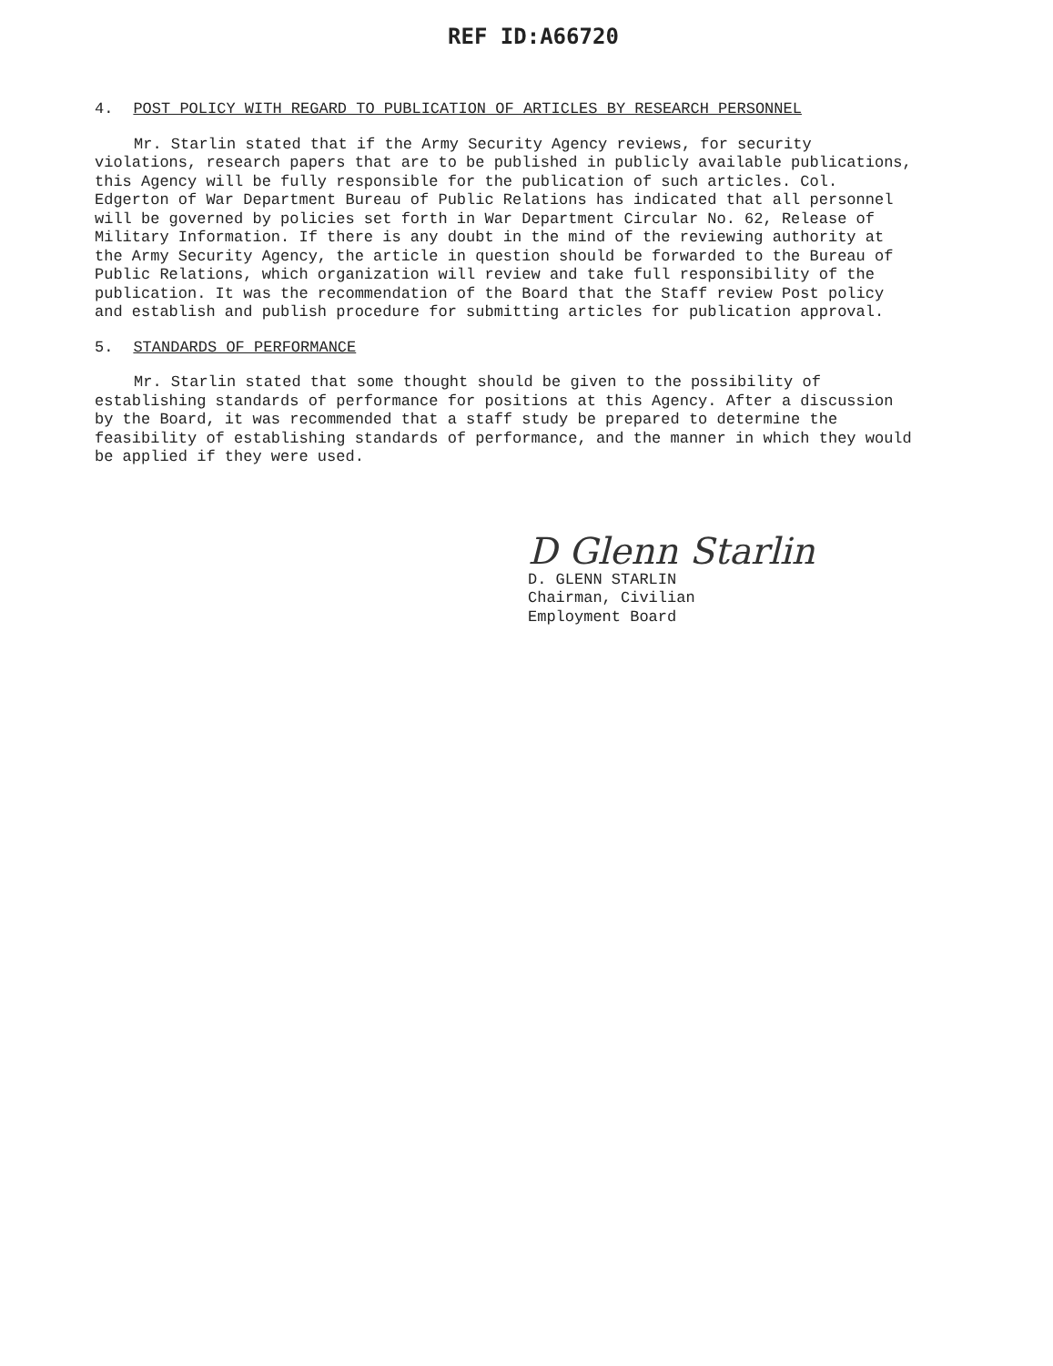REF ID:A66720
4. POST POLICY WITH REGARD TO PUBLICATION OF ARTICLES BY RESEARCH PERSONNEL
Mr. Starlin stated that if the Army Security Agency reviews, for security violations, research papers that are to be published in publicly available publications, this Agency will be fully responsible for the publication of such articles. Col. Edgerton of War Department Bureau of Public Relations has indicated that all personnel will be governed by policies set forth in War Department Circular No. 62, Release of Military Information. If there is any doubt in the mind of the reviewing authority at the Army Security Agency, the article in question should be forwarded to the Bureau of Public Relations, which organization will review and take full responsibility of the publication. It was the recommendation of the Board that the Staff review Post policy and establish and publish procedure for submitting articles for publication approval.
5. STANDARDS OF PERFORMANCE
Mr. Starlin stated that some thought should be given to the possibility of establishing standards of performance for positions at this Agency. After a discussion by the Board, it was recommended that a staff study be prepared to determine the feasibility of establishing standards of performance, and the manner in which they would be applied if they were used.
D Glenn Starlin
D. GLENN STARLIN
Chairman, Civilian
Employment Board